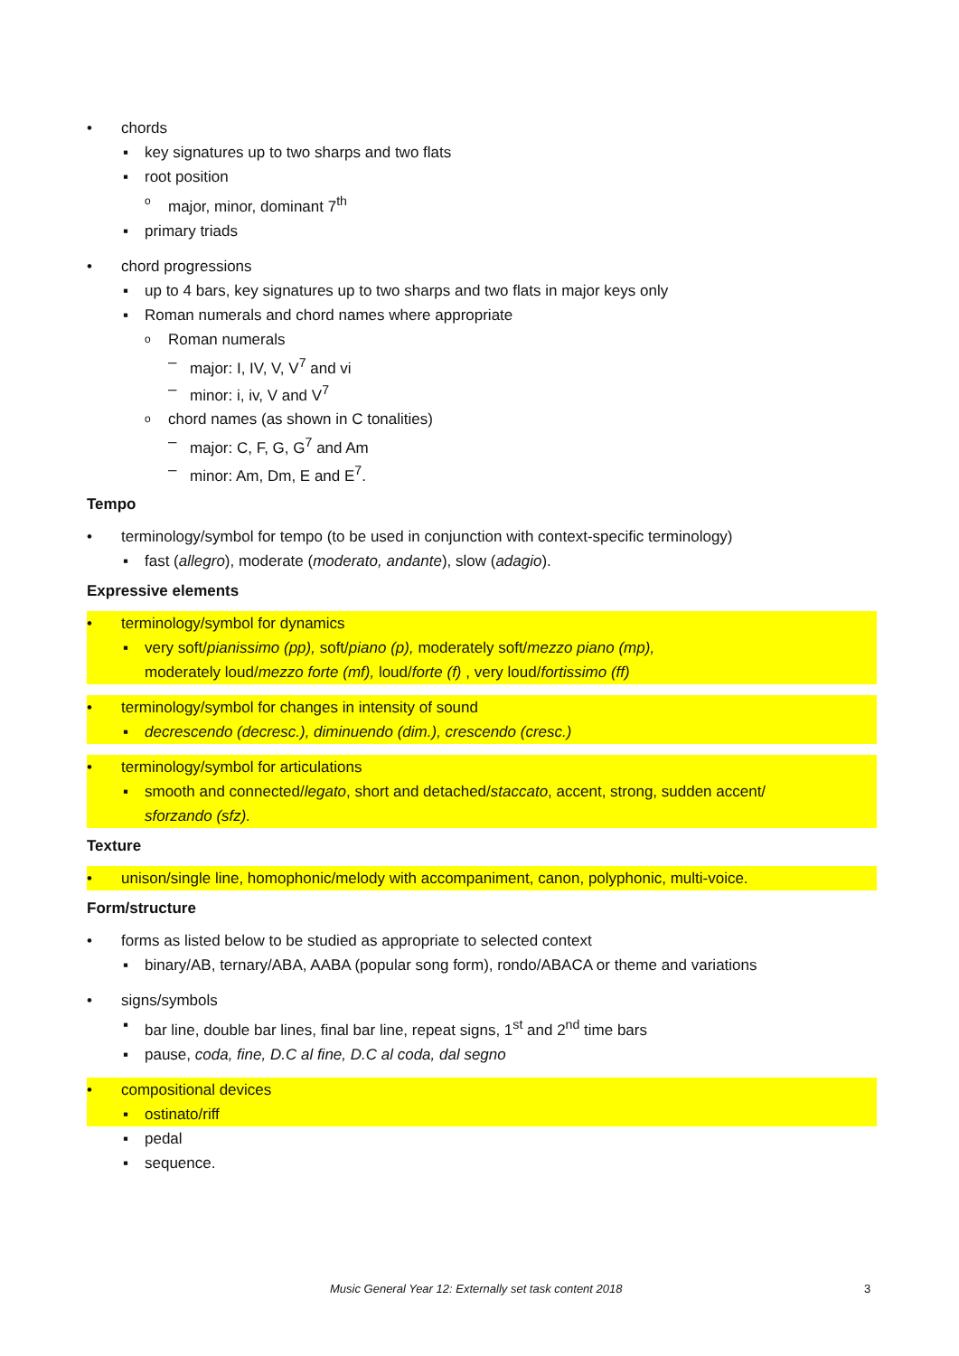• chords
▪ key signatures up to two sharps and two flats
▪ root position
omajor, minor, dominant 7<sup>th</sup>
▪ primary triads
• chord progressions
▪ up to 4 bars, key signatures up to two sharps and two flats in major keys only
▪ Roman numerals and chord names where appropriate
o Roman numerals
– major: I, IV, V, V<sup>7</sup> and vi
– minor: i, iv, V and V<sup>7</sup>
ochord names (as shown in C tonalities)
– major: C, F, G, G<sup>7</sup> and Am
– minor: Am, Dm, E and E<sup>7</sup>.
Tempo
• terminology/symbol for tempo (to be used in conjunction with context-specific terminology)
▪ fast (allegro), moderate (moderato, andante), slow (adagio).
Expressive elements
• terminology/symbol for dynamics
▪ very soft/pianissimo (pp), soft/piano (p), moderately soft/mezzo piano (mp),
moderately loud/mezzo forte (mf), loud/forte (f) , very loud/fortissimo (ff)
• terminology/symbol for changes in intensity of sound
▪ decrescendo (decresc.), diminuendo (dim.), crescendo (cresc.)
• terminology/symbol for articulations
▪ smooth and connected/legato, short and detached/staccato, accent, strong, sudden accent/
sforzando (sfz).
Texture
• unison/single line, homophonic/melody with accompaniment, canon, polyphonic, multi-voice.
Form/structure
• forms as listed below to be studied as appropriate to selected context
▪ binary/AB, ternary/ABA, AABA (popular song form), rondo/ABACA or theme and variations
• signs/symbols
▪ bar line, double bar lines, final bar line, repeat signs, 1<sup>st</sup> and 2<sup>nd</sup> time bars
▪ pause, coda, fine, D.C al fine, D.C al coda, dal segno
• compositional devices
▪ ostinato/riff
▪ pedal
▪ sequence.
Music General Year 12: Externally set task content 2018 3